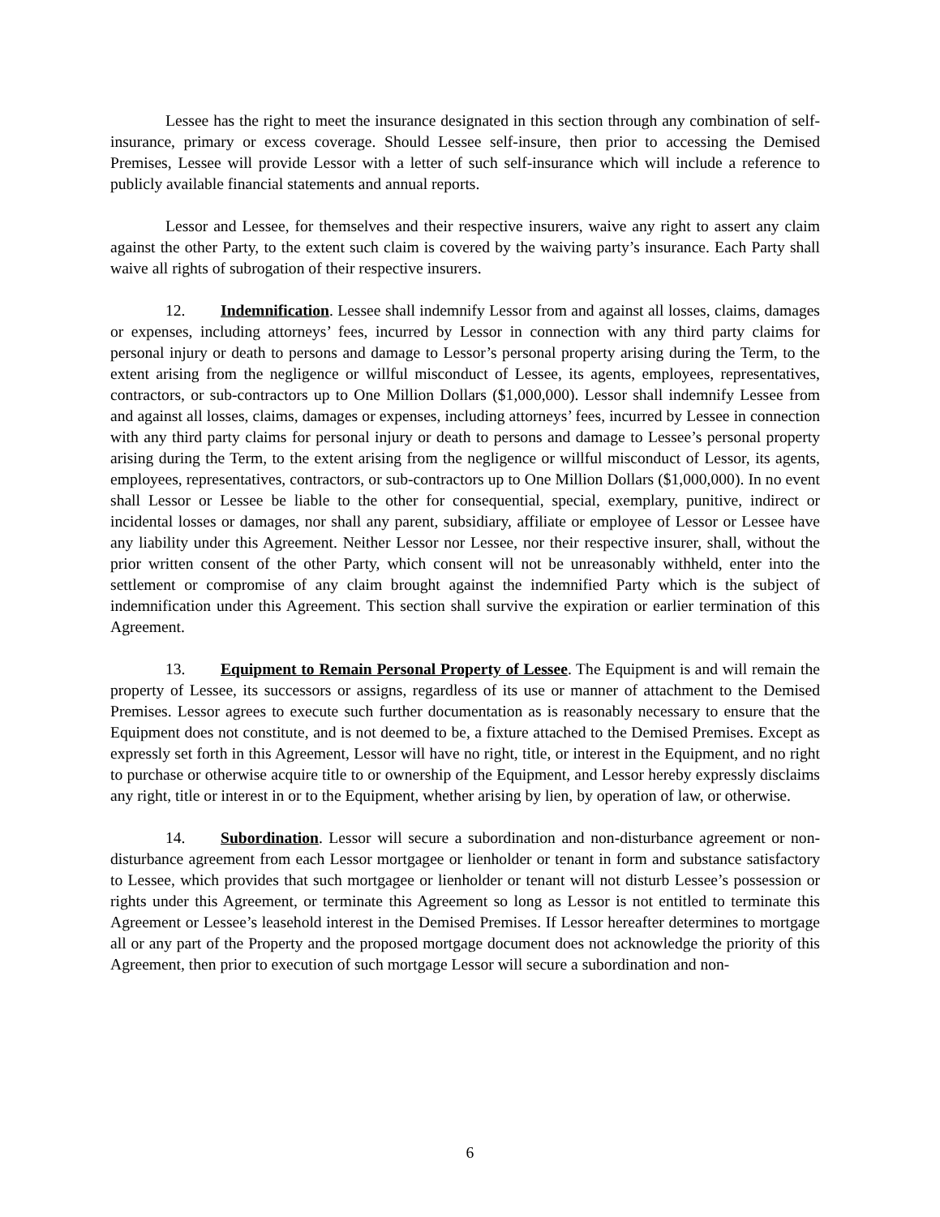Lessee has the right to meet the insurance designated in this section through any combination of self-insurance, primary or excess coverage. Should Lessee self-insure, then prior to accessing the Demised Premises, Lessee will provide Lessor with a letter of such self-insurance which will include a reference to publicly available financial statements and annual reports.
Lessor and Lessee, for themselves and their respective insurers, waive any right to assert any claim against the other Party, to the extent such claim is covered by the waiving party’s insurance. Each Party shall waive all rights of subrogation of their respective insurers.
12. Indemnification. Lessee shall indemnify Lessor from and against all losses, claims, damages or expenses, including attorneys’ fees, incurred by Lessor in connection with any third party claims for personal injury or death to persons and damage to Lessor’s personal property arising during the Term, to the extent arising from the negligence or willful misconduct of Lessee, its agents, employees, representatives, contractors, or sub-contractors up to One Million Dollars ($1,000,000). Lessor shall indemnify Lessee from and against all losses, claims, damages or expenses, including attorneys’ fees, incurred by Lessee in connection with any third party claims for personal injury or death to persons and damage to Lessee’s personal property arising during the Term, to the extent arising from the negligence or willful misconduct of Lessor, its agents, employees, representatives, contractors, or sub-contractors up to One Million Dollars ($1,000,000). In no event shall Lessor or Lessee be liable to the other for consequential, special, exemplary, punitive, indirect or incidental losses or damages, nor shall any parent, subsidiary, affiliate or employee of Lessor or Lessee have any liability under this Agreement. Neither Lessor nor Lessee, nor their respective insurer, shall, without the prior written consent of the other Party, which consent will not be unreasonably withheld, enter into the settlement or compromise of any claim brought against the indemnified Party which is the subject of indemnification under this Agreement. This section shall survive the expiration or earlier termination of this Agreement.
13. Equipment to Remain Personal Property of Lessee. The Equipment is and will remain the property of Lessee, its successors or assigns, regardless of its use or manner of attachment to the Demised Premises. Lessor agrees to execute such further documentation as is reasonably necessary to ensure that the Equipment does not constitute, and is not deemed to be, a fixture attached to the Demised Premises. Except as expressly set forth in this Agreement, Lessor will have no right, title, or interest in the Equipment, and no right to purchase or otherwise acquire title to or ownership of the Equipment, and Lessor hereby expressly disclaims any right, title or interest in or to the Equipment, whether arising by lien, by operation of law, or otherwise.
14. Subordination. Lessor will secure a subordination and non-disturbance agreement or non-disturbance agreement from each Lessor mortgagee or lienholder or tenant in form and substance satisfactory to Lessee, which provides that such mortgagee or lienholder or tenant will not disturb Lessee’s possession or rights under this Agreement, or terminate this Agreement so long as Lessor is not entitled to terminate this Agreement or Lessee’s leasehold interest in the Demised Premises. If Lessor hereafter determines to mortgage all or any part of the Property and the proposed mortgage document does not acknowledge the priority of this Agreement, then prior to execution of such mortgage Lessor will secure a subordination and non-
6